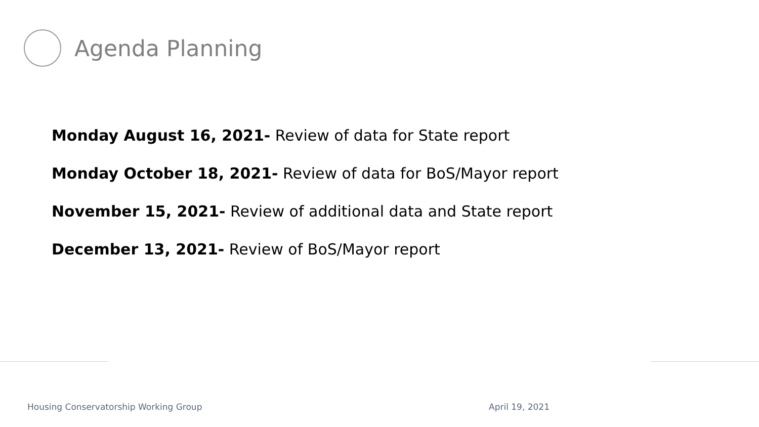Agenda Planning
Monday August 16, 2021- Review of data for State report
Monday October 18, 2021- Review of data for BoS/Mayor report
November 15, 2021- Review of additional data and State report
December 13, 2021- Review of BoS/Mayor report
Housing Conservatorship Working Group April 19, 2021